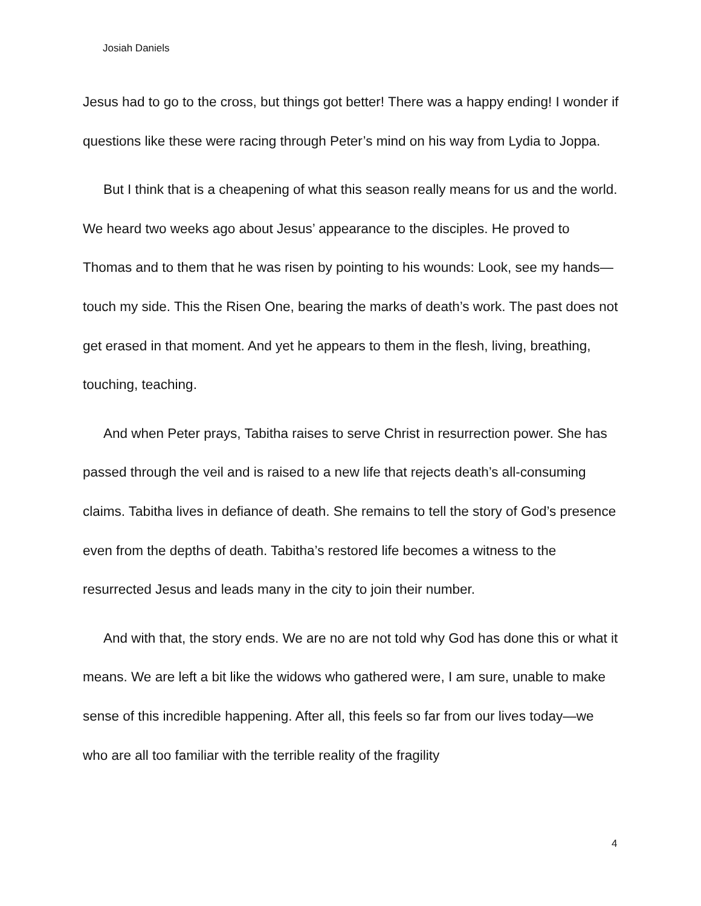Josiah Daniels
Jesus had to go to the cross, but things got better! There was a happy ending! I wonder if questions like these were racing through Peter’s mind on his way from Lydia to Joppa.
But I think that is a cheapening of what this season really means for us and the world. We heard two weeks ago about Jesus’ appearance to the disciples. He proved to Thomas and to them that he was risen by pointing to his wounds: Look, see my hands—touch my side. This the Risen One, bearing the marks of death’s work. The past does not get erased in that moment. And yet he appears to them in the flesh, living, breathing, touching, teaching.
And when Peter prays, Tabitha raises to serve Christ in resurrection power. She has passed through the veil and is raised to a new life that rejects death’s all-consuming claims. Tabitha lives in defiance of death. She remains to tell the story of God’s presence even from the depths of death. Tabitha’s restored life becomes a witness to the resurrected Jesus and leads many in the city to join their number.
And with that, the story ends. We are no are not told why God has done this or what it means. We are left a bit like the widows who gathered were, I am sure, unable to make sense of this incredible happening. After all, this feels so far from our lives today—we who are all too familiar with the terrible reality of the fragility
4